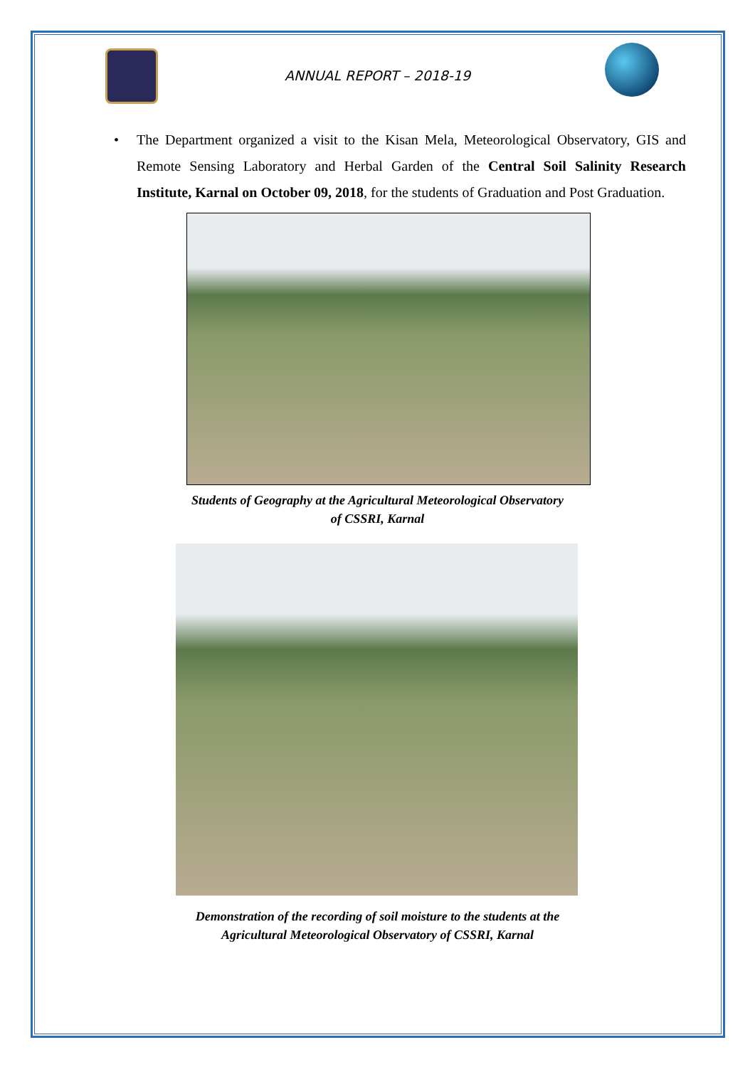ANNUAL REPORT – 2018-19
• The Department organized a visit to the Kisan Mela, Meteorological Observatory, GIS and Remote Sensing Laboratory and Herbal Garden of the Central Soil Salinity Research Institute, Karnal on October 09, 2018, for the students of Graduation and Post Graduation.
Students of Geography at the Agricultural Meteorological Observatory
of CSSRI, Karnal
Demonstration of the recording of soil moisture to the students at the
Agricultural Meteorological Observatory of CSSRI, Karnal